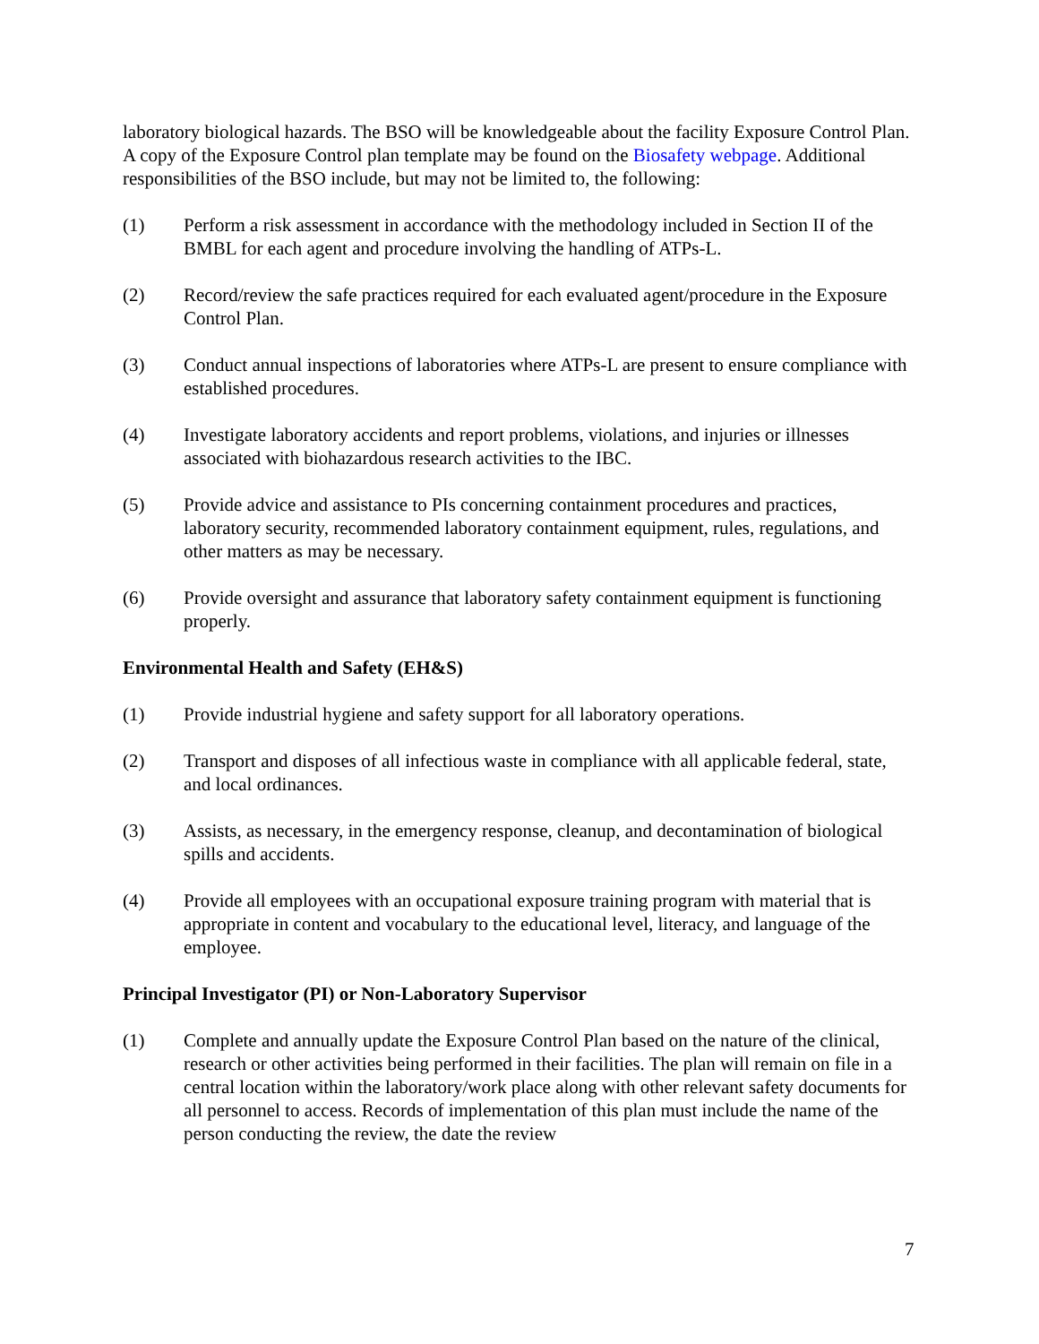laboratory biological hazards. The BSO will be knowledgeable about the facility Exposure Control Plan. A copy of the Exposure Control plan template may be found on the Biosafety webpage. Additional responsibilities of the BSO include, but may not be limited to, the following:
(1) Perform a risk assessment in accordance with the methodology included in Section II of the BMBL for each agent and procedure involving the handling of ATPs-L.
(2) Record/review the safe practices required for each evaluated agent/procedure in the Exposure Control Plan.
(3) Conduct annual inspections of laboratories where ATPs-L are present to ensure compliance with established procedures.
(4) Investigate laboratory accidents and report problems, violations, and injuries or illnesses associated with biohazardous research activities to the IBC.
(5) Provide advice and assistance to PIs concerning containment procedures and practices, laboratory security, recommended laboratory containment equipment, rules, regulations, and other matters as may be necessary.
(6) Provide oversight and assurance that laboratory safety containment equipment is functioning properly.
Environmental Health and Safety (EH&S)
(1) Provide industrial hygiene and safety support for all laboratory operations.
(2) Transport and disposes of all infectious waste in compliance with all applicable federal, state, and local ordinances.
(3) Assists, as necessary, in the emergency response, cleanup, and decontamination of biological spills and accidents.
(4) Provide all employees with an occupational exposure training program with material that is appropriate in content and vocabulary to the educational level, literacy, and language of the employee.
Principal Investigator (PI) or Non-Laboratory Supervisor
(1) Complete and annually update the Exposure Control Plan based on the nature of the clinical, research or other activities being performed in their facilities. The plan will remain on file in a central location within the laboratory/work place along with other relevant safety documents for all personnel to access. Records of implementation of this plan must include the name of the person conducting the review, the date the review
7